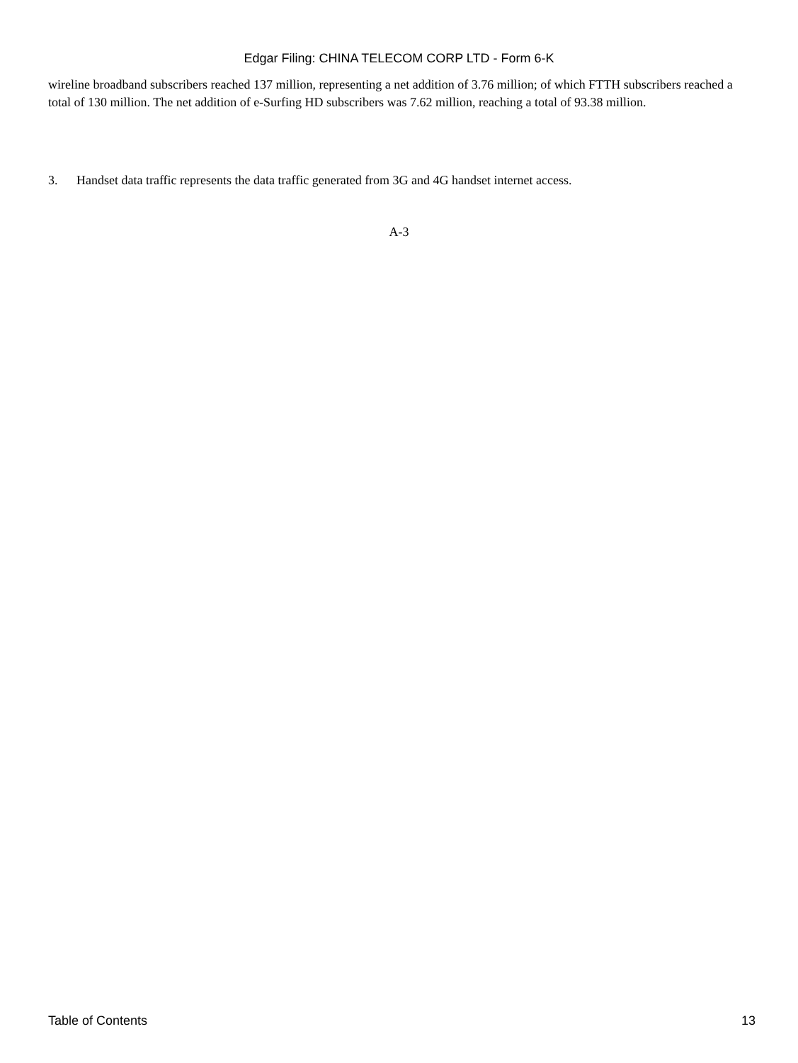Edgar Filing: CHINA TELECOM CORP LTD - Form 6-K
wireline broadband subscribers reached 137 million, representing a net addition of 3.76 million; of which FTTH subscribers reached a total of 130 million. The net addition of e-Surfing HD subscribers was 7.62 million, reaching a total of 93.38 million.
3. Handset data traffic represents the data traffic generated from 3G and 4G handset internet access.
A-3
Table of Contents 13